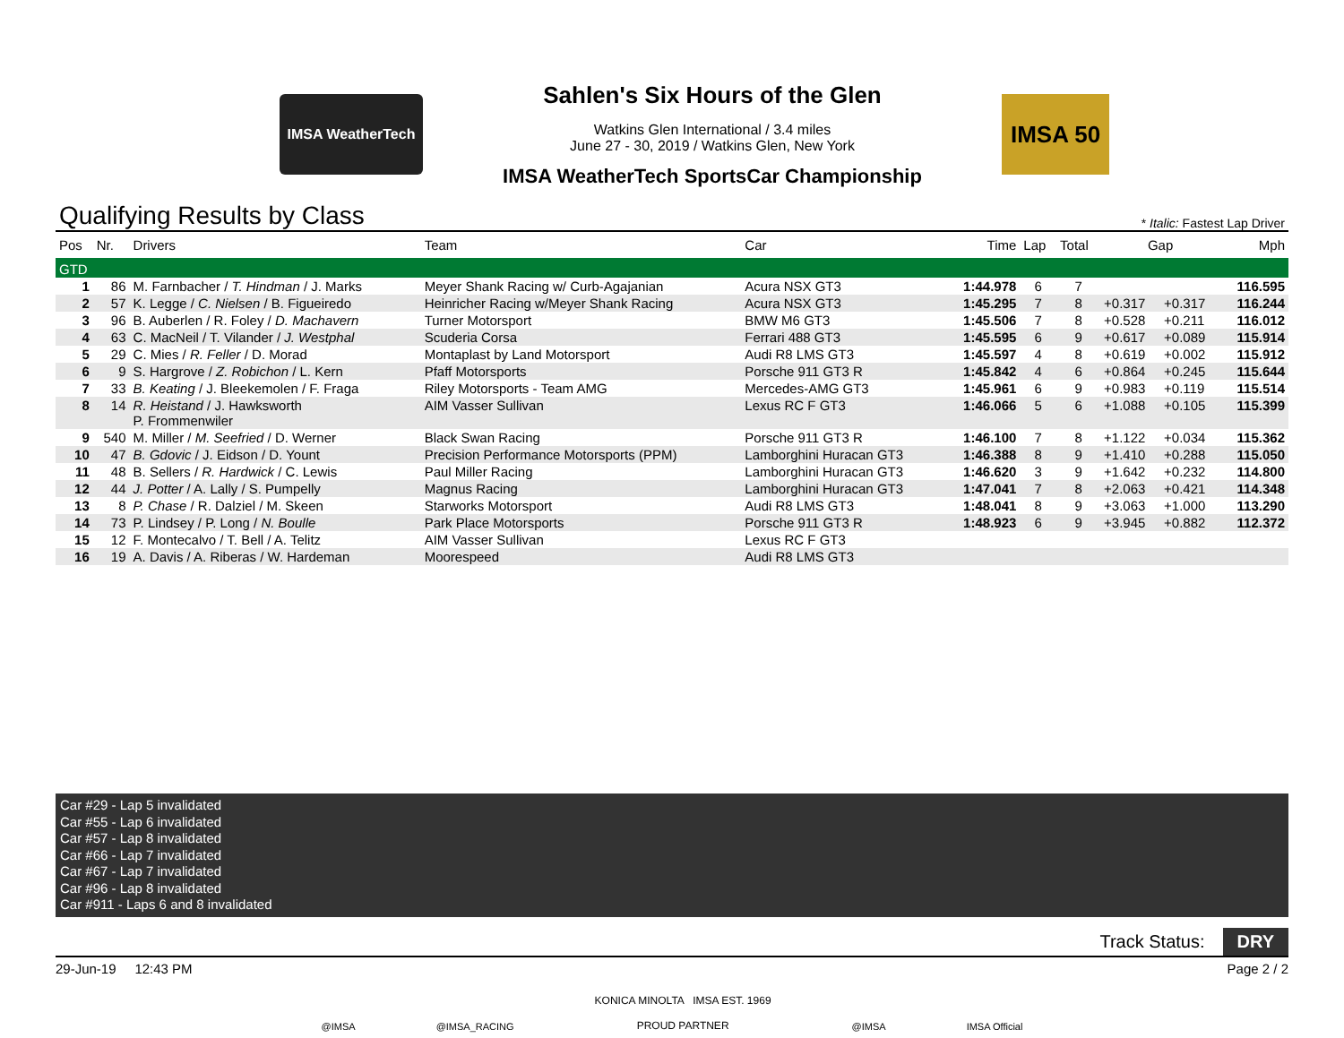IMSA WeatherTech
Sahlen's Six Hours of the Glen
Watkins Glen International / 3.4 miles
June 27 - 30, 2019 / Watkins Glen, New York
IMSA WeatherTech SportsCar Championship
IMSA 50
Qualifying Results by Class * Italic: Fastest Lap Driver
| Pos | Nr. | Drivers | Team | Car | Time | Lap | Total | Gap | | Mph |
| --- | --- | --- | --- | --- | --- | --- | --- | --- | --- | --- |
| GTD | | | | | | | | | | |
| 1 | 86 | M. Farnbacher / T. Hindman / J. Marks | Meyer Shank Racing w/ Curb-Agajanian | Acura NSX GT3 | 1:44.978 | 6 | 7 | | | 116.595 |
| 2 | 57 | K. Legge / C. Nielsen / B. Figueiredo | Heinricher Racing w/Meyer Shank Racing | Acura NSX GT3 | 1:45.295 | 7 | 8 | +0.317 | +0.317 | 116.244 |
| 3 | 96 | B. Auberlen / R. Foley / D. Machavern | Turner Motorsport | BMW M6 GT3 | 1:45.506 | 7 | 8 | +0.528 | +0.211 | 116.012 |
| 4 | 63 | C. MacNeil / T. Vilander / J. Westphal | Scuderia Corsa | Ferrari 488 GT3 | 1:45.595 | 6 | 9 | +0.617 | +0.089 | 115.914 |
| 5 | 29 | C. Mies / R. Feller / D. Morad | Montaplast by Land Motorsport | Audi R8 LMS GT3 | 1:45.597 | 4 | 8 | +0.619 | +0.002 | 115.912 |
| 6 | 9 | S. Hargrove / Z. Robichon / L. Kern | Pfaff Motorsports | Porsche 911 GT3 R | 1:45.842 | 4 | 6 | +0.864 | +0.245 | 115.644 |
| 7 | 33 | B. Keating / J. Bleekemolen / F. Fraga | Riley Motorsports - Team AMG | Mercedes-AMG GT3 | 1:45.961 | 6 | 9 | +0.983 | +0.119 | 115.514 |
| 8 | 14 | R. Heistand / J. Hawksworth P. Frommenwiler | AIM Vasser Sullivan | Lexus RC F GT3 | 1:46.066 | 5 | 6 | +1.088 | +0.105 | 115.399 |
| 9 | 540 | M. Miller / M. Seefried / D. Werner | Black Swan Racing | Porsche 911 GT3 R | 1:46.100 | 7 | 8 | +1.122 | +0.034 | 115.362 |
| 10 | 47 | B. Gdovic / J. Eidson / D. Yount | Precision Performance Motorsports (PPM) | Lamborghini Huracan GT3 | 1:46.388 | 8 | 9 | +1.410 | +0.288 | 115.050 |
| 11 | 48 | B. Sellers / R. Hardwick / C. Lewis | Paul Miller Racing | Lamborghini Huracan GT3 | 1:46.620 | 3 | 9 | +1.642 | +0.232 | 114.800 |
| 12 | 44 | J. Potter / A. Lally / S. Pumpelly | Magnus Racing | Lamborghini Huracan GT3 | 1:47.041 | 7 | 8 | +2.063 | +0.421 | 114.348 |
| 13 | 8 | P. Chase / R. Dalziel / M. Skeen | Starworks Motorsport | Audi R8 LMS GT3 | 1:48.041 | 8 | 9 | +3.063 | +1.000 | 113.290 |
| 14 | 73 | P. Lindsey / P. Long / N. Boulle | Park Place Motorsports | Porsche 911 GT3 R | 1:48.923 | 6 | 9 | +3.945 | +0.882 | 112.372 |
| 15 | 12 | F. Montecalvo / T. Bell / A. Telitz | AIM Vasser Sullivan | Lexus RC F GT3 | | | | | | |
| 16 | 19 | A. Davis / A. Riberas / W. Hardeman | Moorespeed | Audi R8 LMS GT3 | | | | | | |
Car #29 - Lap 5 invalidated
Car #55 - Lap 6 invalidated
Car #57 - Lap 8 invalidated
Car #66 - Lap 7 invalidated
Car #67 - Lap 7 invalidated
Car #96 - Lap 8 invalidated
Car #911 - Laps 6 and 8 invalidated
Track Status: DRY
29-Jun-19 12:43 PM Page 2 / 2
@IMSA @IMSA_RACING KONICA MINOLTA IMSA EST. 1969
PROUD PARTNER @IMSA IMSA Official